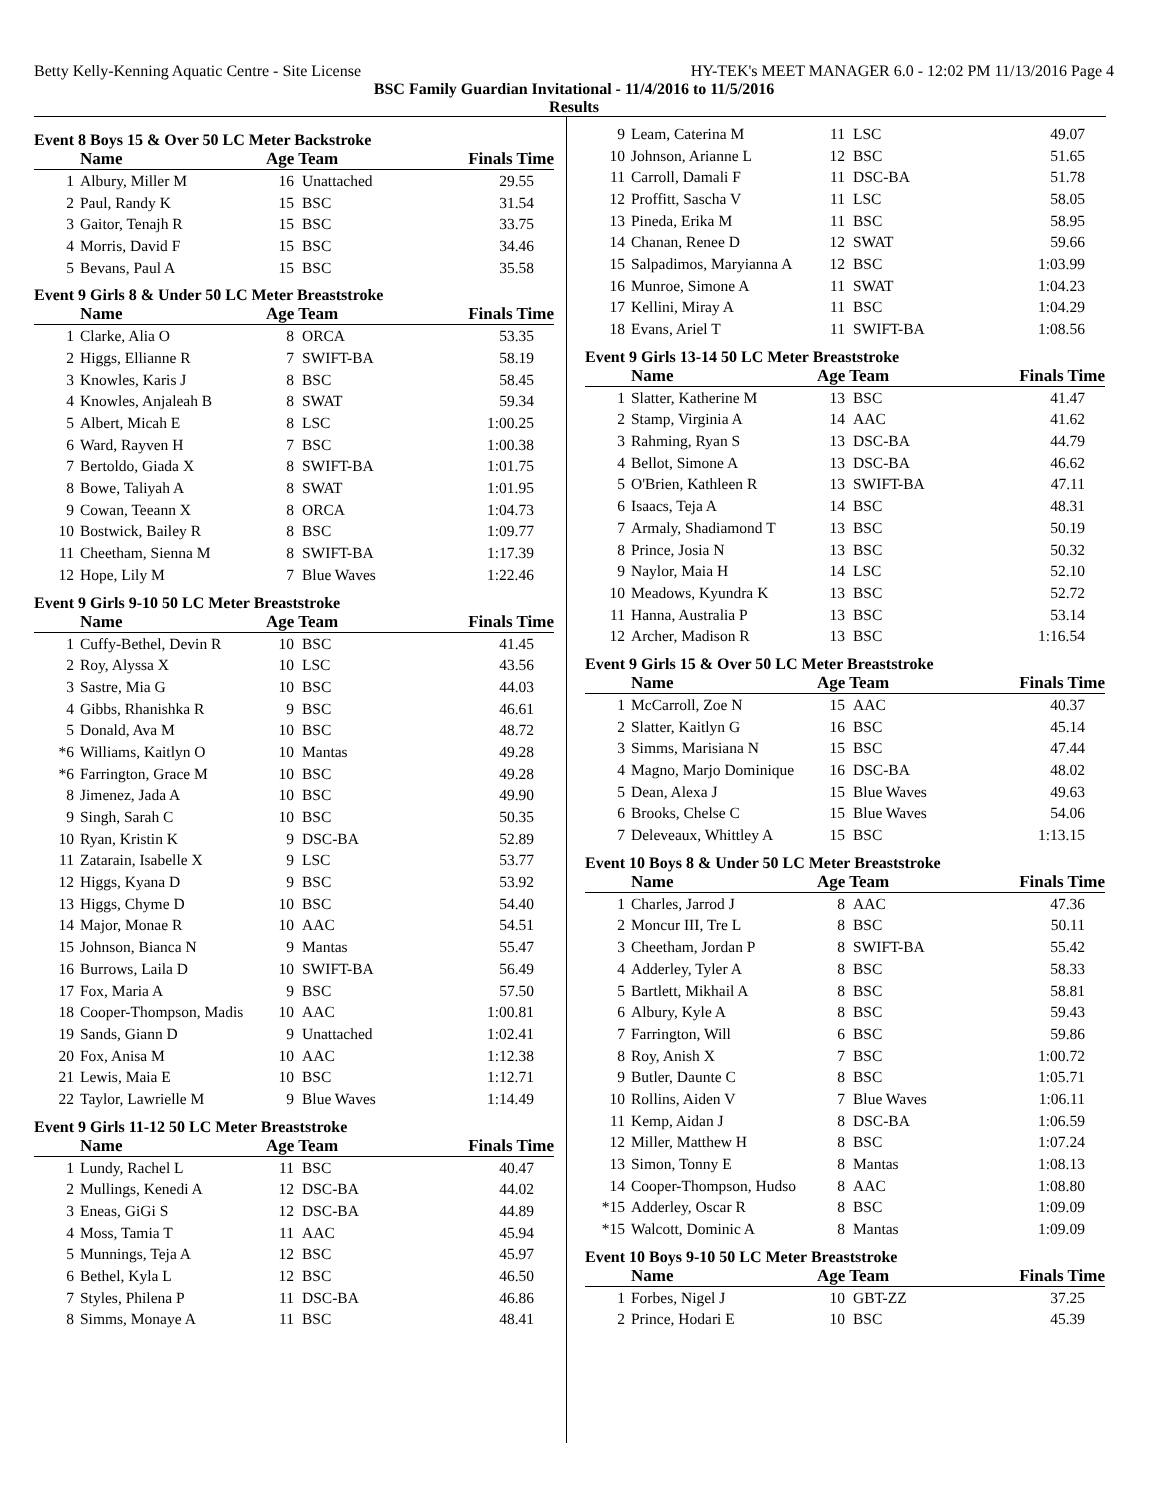Betty Kelly-Kenning Aquatic Centre - Site License HY-TEK's MEET MANAGER 6.0 - 12:02 PM 11/13/2016 Page 4
BSC Family Guardian Invitational - 11/4/2016 to 11/5/2016
Results
Event 8 Boys 15 & Over 50 LC Meter Backstroke
| | Name | Age Team | | Finals Time |
| --- | --- | --- | --- | --- |
| 1 | Albury, Miller M | 16 | Unattached | 29.55 |
| 2 | Paul, Randy K | 15 | BSC | 31.54 |
| 3 | Gaitor, Tenajh R | 15 | BSC | 33.75 |
| 4 | Morris, David F | 15 | BSC | 34.46 |
| 5 | Bevans, Paul A | 15 | BSC | 35.58 |
Event 9 Girls 8 & Under 50 LC Meter Breaststroke
| | Name | Age Team | | Finals Time |
| --- | --- | --- | --- | --- |
| 1 | Clarke, Alia O | 8 | ORCA | 53.35 |
| 2 | Higgs, Ellianne R | 7 | SWIFT-BA | 58.19 |
| 3 | Knowles, Karis J | 8 | BSC | 58.45 |
| 4 | Knowles, Anjaleah B | 8 | SWAT | 59.34 |
| 5 | Albert, Micah E | 8 | LSC | 1:00.25 |
| 6 | Ward, Rayven H | 7 | BSC | 1:00.38 |
| 7 | Bertoldo, Giada X | 8 | SWIFT-BA | 1:01.75 |
| 8 | Bowe, Taliyah A | 8 | SWAT | 1:01.95 |
| 9 | Cowan, Teeann X | 8 | ORCA | 1:04.73 |
| 10 | Bostwick, Bailey R | 8 | BSC | 1:09.77 |
| 11 | Cheetham, Sienna M | 8 | SWIFT-BA | 1:17.39 |
| 12 | Hope, Lily M | 7 | Blue Waves | 1:22.46 |
Event 9 Girls 9-10 50 LC Meter Breaststroke
| | Name | Age Team | | Finals Time |
| --- | --- | --- | --- | --- |
| 1 | Cuffy-Bethel, Devin R | 10 | BSC | 41.45 |
| 2 | Roy, Alyssa X | 10 | LSC | 43.56 |
| 3 | Sastre, Mia G | 10 | BSC | 44.03 |
| 4 | Gibbs, Rhanishka R | 9 | BSC | 46.61 |
| 5 | Donald, Ava M | 10 | BSC | 48.72 |
| *6 | Williams, Kaitlyn O | 10 | Mantas | 49.28 |
| *6 | Farrington, Grace M | 10 | BSC | 49.28 |
| 8 | Jimenez, Jada A | 10 | BSC | 49.90 |
| 9 | Singh, Sarah C | 10 | BSC | 50.35 |
| 10 | Ryan, Kristin K | 9 | DSC-BA | 52.89 |
| 11 | Zatarain, Isabelle X | 9 | LSC | 53.77 |
| 12 | Higgs, Kyana D | 9 | BSC | 53.92 |
| 13 | Higgs, Chyme D | 10 | BSC | 54.40 |
| 14 | Major, Monae R | 10 | AAC | 54.51 |
| 15 | Johnson, Bianca N | 9 | Mantas | 55.47 |
| 16 | Burrows, Laila D | 10 | SWIFT-BA | 56.49 |
| 17 | Fox, Maria A | 9 | BSC | 57.50 |
| 18 | Cooper-Thompson, Madis | 10 | AAC | 1:00.81 |
| 19 | Sands, Giann D | 9 | Unattached | 1:02.41 |
| 20 | Fox, Anisa M | 10 | AAC | 1:12.38 |
| 21 | Lewis, Maia E | 10 | BSC | 1:12.71 |
| 22 | Taylor, Lawrielle M | 9 | Blue Waves | 1:14.49 |
Event 9 Girls 11-12 50 LC Meter Breaststroke
| | Name | Age Team | | Finals Time |
| --- | --- | --- | --- | --- |
| 1 | Lundy, Rachel L | 11 | BSC | 40.47 |
| 2 | Mullings, Kenedi A | 12 | DSC-BA | 44.02 |
| 3 | Eneas, GiGi S | 12 | DSC-BA | 44.89 |
| 4 | Moss, Tamia T | 11 | AAC | 45.94 |
| 5 | Munnings, Teja A | 12 | BSC | 45.97 |
| 6 | Bethel, Kyla L | 12 | BSC | 46.50 |
| 7 | Styles, Philena P | 11 | DSC-BA | 46.86 |
| 8 | Simms, Monaye A | 11 | BSC | 48.41 |
| 9 | Leam, Caterina M | 11 | LSC | 49.07 |
| 10 | Johnson, Arianne L | 12 | BSC | 51.65 |
| 11 | Carroll, Damali F | 11 | DSC-BA | 51.78 |
| 12 | Proffitt, Sascha V | 11 | LSC | 58.05 |
| 13 | Pineda, Erika M | 11 | BSC | 58.95 |
| 14 | Chanan, Renee D | 12 | SWAT | 59.66 |
| 15 | Salpadimos, Maryianna A | 12 | BSC | 1:03.99 |
| 16 | Munroe, Simone A | 11 | SWAT | 1:04.23 |
| 17 | Kellini, Miray A | 11 | BSC | 1:04.29 |
| 18 | Evans, Ariel T | 11 | SWIFT-BA | 1:08.56 |
Event 9 Girls 13-14 50 LC Meter Breaststroke
| | Name | Age Team | | Finals Time |
| --- | --- | --- | --- | --- |
| 1 | Slatter, Katherine M | 13 | BSC | 41.47 |
| 2 | Stamp, Virginia A | 14 | AAC | 41.62 |
| 3 | Rahming, Ryan S | 13 | DSC-BA | 44.79 |
| 4 | Bellot, Simone A | 13 | DSC-BA | 46.62 |
| 5 | O'Brien, Kathleen R | 13 | SWIFT-BA | 47.11 |
| 6 | Isaacs, Teja A | 14 | BSC | 48.31 |
| 7 | Armaly, Shadiamond T | 13 | BSC | 50.19 |
| 8 | Prince, Josia N | 13 | BSC | 50.32 |
| 9 | Naylor, Maia H | 14 | LSC | 52.10 |
| 10 | Meadows, Kyundra K | 13 | BSC | 52.72 |
| 11 | Hanna, Australia P | 13 | BSC | 53.14 |
| 12 | Archer, Madison R | 13 | BSC | 1:16.54 |
Event 9 Girls 15 & Over 50 LC Meter Breaststroke
| | Name | Age Team | | Finals Time |
| --- | --- | --- | --- | --- |
| 1 | McCarroll, Zoe N | 15 | AAC | 40.37 |
| 2 | Slatter, Kaitlyn G | 16 | BSC | 45.14 |
| 3 | Simms, Marisiana N | 15 | BSC | 47.44 |
| 4 | Magno, Marjo Dominique | 16 | DSC-BA | 48.02 |
| 5 | Dean, Alexa J | 15 | Blue Waves | 49.63 |
| 6 | Brooks, Chelse C | 15 | Blue Waves | 54.06 |
| 7 | Deleveaux, Whittley A | 15 | BSC | 1:13.15 |
Event 10 Boys 8 & Under 50 LC Meter Breaststroke
| | Name | Age Team | | Finals Time |
| --- | --- | --- | --- | --- |
| 1 | Charles, Jarrod J | 8 | AAC | 47.36 |
| 2 | Moncur III, Tre L | 8 | BSC | 50.11 |
| 3 | Cheetham, Jordan P | 8 | SWIFT-BA | 55.42 |
| 4 | Adderley, Tyler A | 8 | BSC | 58.33 |
| 5 | Bartlett, Mikhail A | 8 | BSC | 58.81 |
| 6 | Albury, Kyle A | 8 | BSC | 59.43 |
| 7 | Farrington, Will | 6 | BSC | 59.86 |
| 8 | Roy, Anish X | 7 | BSC | 1:00.72 |
| 9 | Butler, Daunte C | 8 | BSC | 1:05.71 |
| 10 | Rollins, Aiden V | 7 | Blue Waves | 1:06.11 |
| 11 | Kemp, Aidan J | 8 | DSC-BA | 1:06.59 |
| 12 | Miller, Matthew H | 8 | BSC | 1:07.24 |
| 13 | Simon, Tonny E | 8 | Mantas | 1:08.13 |
| 14 | Cooper-Thompson, Hudso | 8 | AAC | 1:08.80 |
| *15 | Adderley, Oscar R | 8 | BSC | 1:09.09 |
| *15 | Walcott, Dominic A | 8 | Mantas | 1:09.09 |
Event 10 Boys 9-10 50 LC Meter Breaststroke
| | Name | Age Team | | Finals Time |
| --- | --- | --- | --- | --- |
| 1 | Forbes, Nigel J | 10 | GBT-ZZ | 37.25 |
| 2 | Prince, Hodari E | 10 | BSC | 45.39 |